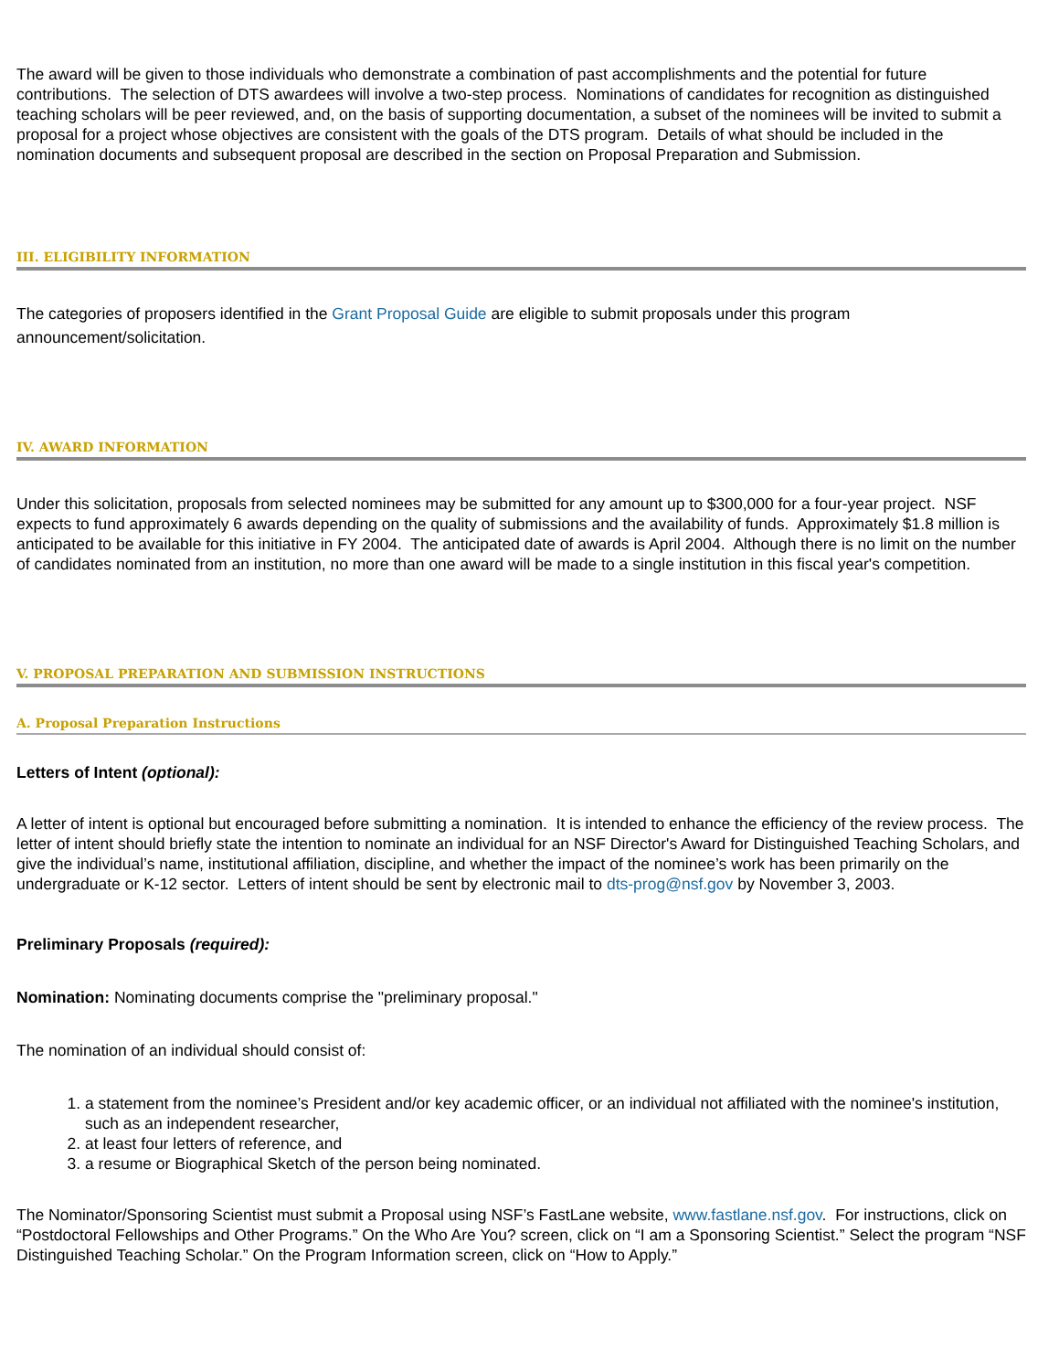The award will be given to those individuals who demonstrate a combination of past accomplishments and the potential for future contributions. The selection of DTS awardees will involve a two-step process. Nominations of candidates for recognition as distinguished teaching scholars will be peer reviewed, and, on the basis of supporting documentation, a subset of the nominees will be invited to submit a proposal for a project whose objectives are consistent with the goals of the DTS program. Details of what should be included in the nomination documents and subsequent proposal are described in the section on Proposal Preparation and Submission.
III. ELIGIBILITY INFORMATION
The categories of proposers identified in the Grant Proposal Guide are eligible to submit proposals under this program announcement/solicitation.
IV. AWARD INFORMATION
Under this solicitation, proposals from selected nominees may be submitted for any amount up to $300,000 for a four-year project. NSF expects to fund approximately 6 awards depending on the quality of submissions and the availability of funds. Approximately $1.8 million is anticipated to be available for this initiative in FY 2004. The anticipated date of awards is April 2004. Although there is no limit on the number of candidates nominated from an institution, no more than one award will be made to a single institution in this fiscal year's competition.
V. PROPOSAL PREPARATION AND SUBMISSION INSTRUCTIONS
A. Proposal Preparation Instructions
Letters of Intent (optional):
A letter of intent is optional but encouraged before submitting a nomination. It is intended to enhance the efficiency of the review process. The letter of intent should briefly state the intention to nominate an individual for an NSF Director's Award for Distinguished Teaching Scholars, and give the individual’s name, institutional affiliation, discipline, and whether the impact of the nominee’s work has been primarily on the undergraduate or K-12 sector. Letters of intent should be sent by electronic mail to dts-prog@nsf.gov by November 3, 2003.
Preliminary Proposals (required):
Nomination: Nominating documents comprise the "preliminary proposal."
The nomination of an individual should consist of:
1. a statement from the nominee’s President and/or key academic officer, or an individual not affiliated with the nominee's institution, such as an independent researcher,
2. at least four letters of reference, and
3. a resume or Biographical Sketch of the person being nominated.
The Nominator/Sponsoring Scientist must submit a Proposal using NSF’s FastLane website, www.fastlane.nsf.gov. For instructions, click on “Postdoctoral Fellowships and Other Programs.” On the Who Are You? screen, click on “I am a Sponsoring Scientist.” Select the program “NSF Distinguished Teaching Scholar.” On the Program Information screen, click on “How to Apply.”